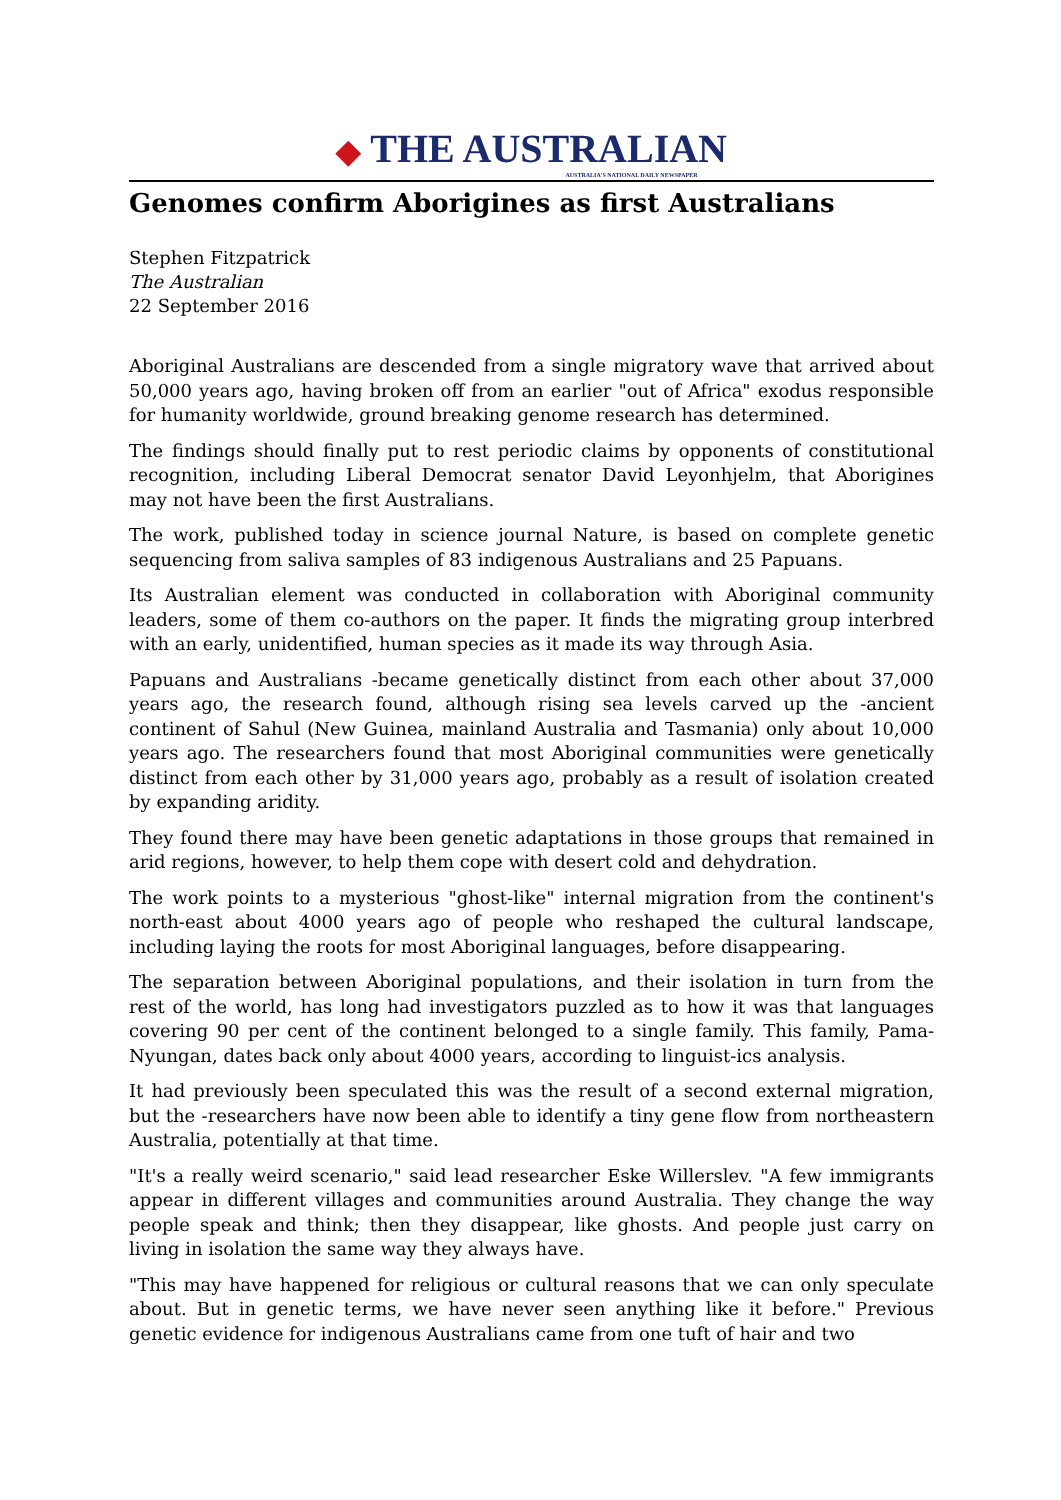◆ THE AUSTRALIAN
AUSTRALIA'S NATIONAL DAILY NEWSPAPER
Genomes confirm Aborigines as first Australians
Stephen Fitzpatrick
The Australian
22 September 2016
Aboriginal Australians are descended from a single migratory wave that arrived about 50,000 years ago, having broken off from an earlier "out of Africa" exodus responsible for humanity worldwide, ground breaking genome research has determined.
The findings should finally put to rest periodic claims by opponents of constitutional recognition, including Liberal Democrat senator David Leyonhjelm, that Aborigines may not have been the first Australians.
The work, published today in science journal Nature, is based on complete genetic sequencing from saliva samples of 83 indigenous Australians and 25 Papuans.
Its Australian element was conducted in collaboration with Aboriginal community leaders, some of them co-authors on the paper. It finds the migrating group interbred with an early, unidentified, human species as it made its way through Asia.
Papuans and Australians -became genetically distinct from each other about 37,000 years ago, the research found, although rising sea levels carved up the -ancient continent of Sahul (New Guinea, mainland Australia and Tasmania) only about 10,000 years ago. The researchers found that most Aboriginal communities were genetically distinct from each other by 31,000 years ago, probably as a result of isolation created by expanding aridity.
They found there may have been genetic adaptations in those groups that remained in arid regions, however, to help them cope with desert cold and dehydration.
The work points to a mysterious "ghost-like" internal migration from the continent's north-east about 4000 years ago of people who reshaped the cultural landscape, including laying the roots for most Aboriginal languages, before disappearing.
The separation between Aboriginal populations, and their isolation in turn from the rest of the world, has long had investigators puzzled as to how it was that languages covering 90 per cent of the continent belonged to a single family. This family, Pama-Nyungan, dates back only about 4000 years, according to linguist-ics analysis.
It had previously been speculated this was the result of a second external migration, but the -researchers have now been able to identify a tiny gene flow from northeastern Australia, potentially at that time.
"It's a really weird scenario," said lead researcher Eske Willerslev. "A few immigrants appear in different villages and communities around Australia. They change the way people speak and think; then they disappear, like ghosts. And people just carry on living in isolation the same way they always have.
"This may have happened for religious or cultural reasons that we can only speculate about. But in genetic terms, we have never seen anything like it before." Previous genetic evidence for indigenous Australians came from one tuft of hair and two